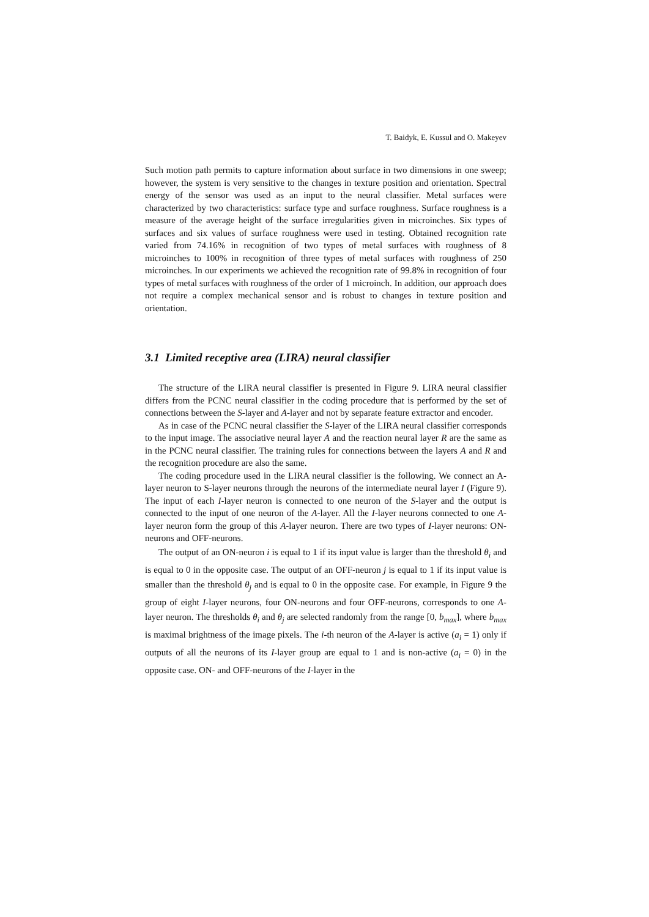T. Baidyk, E. Kussul and O. Makeyev
Such motion path permits to capture information about surface in two dimensions in one sweep; however, the system is very sensitive to the changes in texture position and orientation. Spectral energy of the sensor was used as an input to the neural classifier. Metal surfaces were characterized by two characteristics: surface type and surface roughness. Surface roughness is a measure of the average height of the surface irregularities given in microinches. Six types of surfaces and six values of surface roughness were used in testing. Obtained recognition rate varied from 74.16% in recognition of two types of metal surfaces with roughness of 8 microinches to 100% in recognition of three types of metal surfaces with roughness of 250 microinches. In our experiments we achieved the recognition rate of 99.8% in recognition of four types of metal surfaces with roughness of the order of 1 microinch. In addition, our approach does not require a complex mechanical sensor and is robust to changes in texture position and orientation.
3.1 Limited receptive area (LIRA) neural classifier
The structure of the LIRA neural classifier is presented in Figure 9. LIRA neural classifier differs from the PCNC neural classifier in the coding procedure that is performed by the set of connections between the S-layer and A-layer and not by separate feature extractor and encoder.
As in case of the PCNC neural classifier the S-layer of the LIRA neural classifier corresponds to the input image. The associative neural layer A and the reaction neural layer R are the same as in the PCNC neural classifier. The training rules for connections between the layers A and R and the recognition procedure are also the same.
The coding procedure used in the LIRA neural classifier is the following. We connect an A-layer neuron to S-layer neurons through the neurons of the intermediate neural layer I (Figure 9). The input of each I-layer neuron is connected to one neuron of the S-layer and the output is connected to the input of one neuron of the A-layer. All the I-layer neurons connected to one A-layer neuron form the group of this A-layer neuron. There are two types of I-layer neurons: ON-neurons and OFF-neurons.
The output of an ON-neuron i is equal to 1 if its input value is larger than the threshold θ<sub>i</sub> and is equal to 0 in the opposite case. The output of an OFF-neuron j is equal to 1 if its input value is smaller than the threshold θ<sub>j</sub> and is equal to 0 in the opposite case. For example, in Figure 9 the group of eight I-layer neurons, four ON-neurons and four OFF-neurons, corresponds to one A-layer neuron. The thresholds θ<sub>i</sub> and θ<sub>j</sub> are selected randomly from the range [0, b<sub>max</sub>], where b<sub>max</sub> is maximal brightness of the image pixels. The i-th neuron of the A-layer is active (a<sub>i</sub> = 1) only if outputs of all the neurons of its I-layer group are equal to 1 and is non-active (a<sub>i</sub> = 0) in the opposite case. ON- and OFF-neurons of the I-layer in the